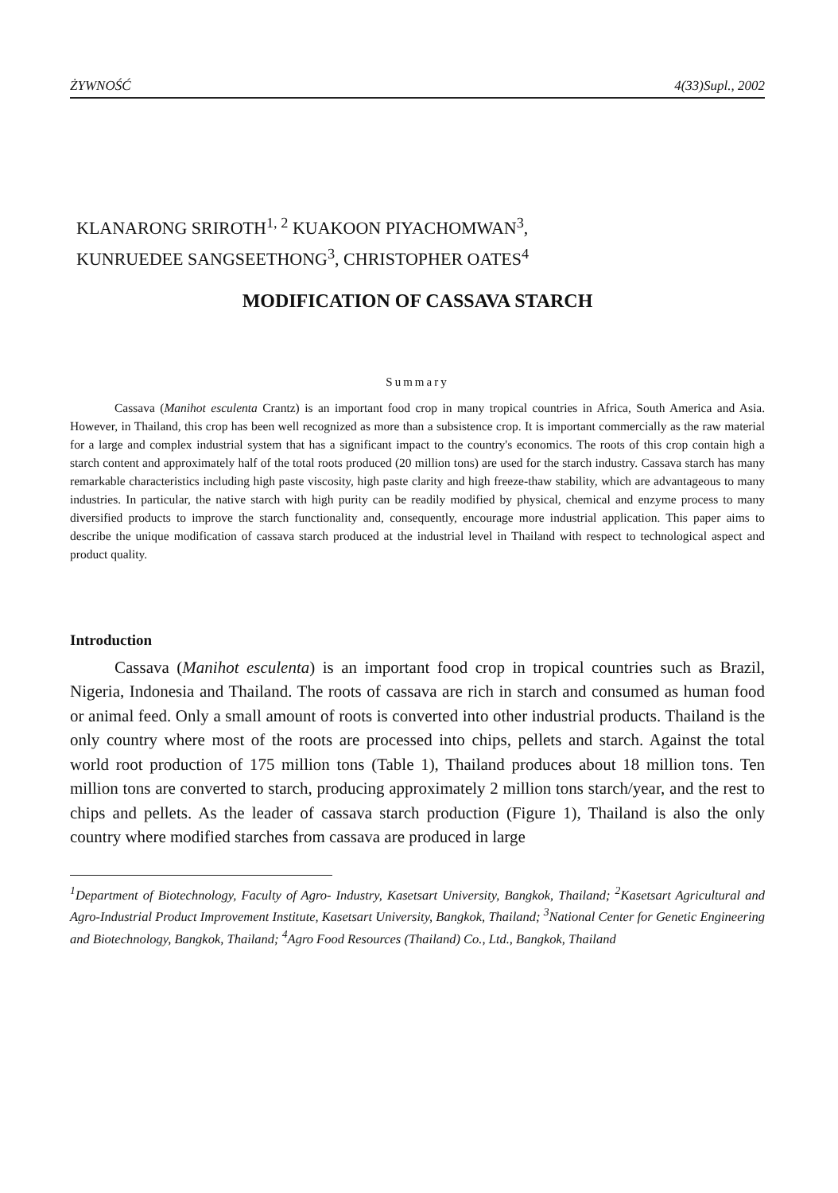ŻYWNOŚĆ 4(33)Supl., 2002
KLANARONG SRIROTH<sup>1, 2</sup> KUAKOON PIYACHOMWAN<sup>3</sup>,
KUNRUEDEE SANGSEETHONG<sup>3</sup>, CHRISTOPHER OATES<sup>4</sup>
MODIFICATION OF CASSAVA STARCH
Summary
Cassava (Manihot esculenta Crantz) is an important food crop in many tropical countries in Africa, South America and Asia. However, in Thailand, this crop has been well recognized as more than a subsistence crop. It is important commercially as the raw material for a large and complex industrial system that has a significant impact to the country's economics. The roots of this crop contain high a starch content and approximately half of the total roots produced (20 million tons) are used for the starch industry. Cassava starch has many remarkable characteristics including high paste viscosity, high paste clarity and high freeze-thaw stability, which are advantageous to many industries. In particular, the native starch with high purity can be readily modified by physical, chemical and enzyme process to many diversified products to improve the starch functionality and, consequently, encourage more industrial application. This paper aims to describe the unique modification of cassava starch produced at the industrial level in Thailand with respect to technological aspect and product quality.
Introduction
Cassava (Manihot esculenta) is an important food crop in tropical countries such as Brazil, Nigeria, Indonesia and Thailand. The roots of cassava are rich in starch and consumed as human food or animal feed. Only a small amount of roots is converted into other industrial products. Thailand is the only country where most of the roots are processed into chips, pellets and starch. Against the total world root production of 175 million tons (Table 1), Thailand produces about 18 million tons. Ten million tons are converted to starch, producing approximately 2 million tons starch/year, and the rest to chips and pellets. As the leader of cassava starch production (Figure 1), Thailand is also the only country where modified starches from cassava are produced in large
<sup>1</sup> Department of Biotechnology, Faculty of Agro- Industry, Kasetsart University, Bangkok, Thailand; <sup>2</sup>Kasetsart Agricultural and Agro-Industrial Product Improvement Institute, Kasetsart University, Bangkok, Thailand; <sup>3</sup>National Center for Genetic Engineering and Biotechnology, Bangkok, Thailand; <sup>4</sup>Agro Food Resources (Thailand) Co., Ltd., Bangkok, Thailand